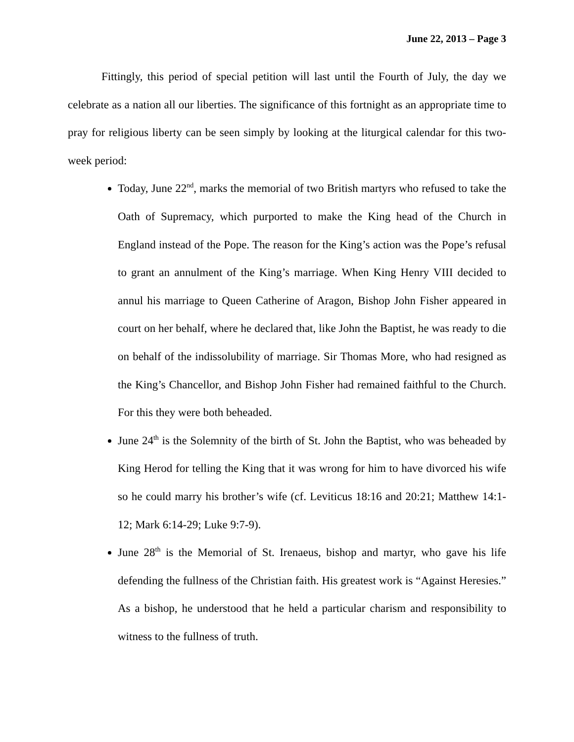June 22, 2013 – Page 3
Fittingly, this period of special petition will last until the Fourth of July, the day we celebrate as a nation all our liberties. The significance of this fortnight as an appropriate time to pray for religious liberty can be seen simply by looking at the liturgical calendar for this two-week period:
Today, June 22<sup>nd</sup>, marks the memorial of two British martyrs who refused to take the Oath of Supremacy, which purported to make the King head of the Church in England instead of the Pope. The reason for the King’s action was the Pope’s refusal to grant an annulment of the King’s marriage. When King Henry VIII decided to annul his marriage to Queen Catherine of Aragon, Bishop John Fisher appeared in court on her behalf, where he declared that, like John the Baptist, he was ready to die on behalf of the indissolubility of marriage. Sir Thomas More, who had resigned as the King’s Chancellor, and Bishop John Fisher had remained faithful to the Church. For this they were both beheaded.
June 24<sup>th</sup> is the Solemnity of the birth of St. John the Baptist, who was beheaded by King Herod for telling the King that it was wrong for him to have divorced his wife so he could marry his brother’s wife (cf. Leviticus 18:16 and 20:21; Matthew 14:1-12; Mark 6:14-29; Luke 9:7-9).
June 28<sup>th</sup> is the Memorial of St. Irenaeus, bishop and martyr, who gave his life defending the fullness of the Christian faith. His greatest work is “Against Heresies.” As a bishop, he understood that he held a particular charism and responsibility to witness to the fullness of truth.